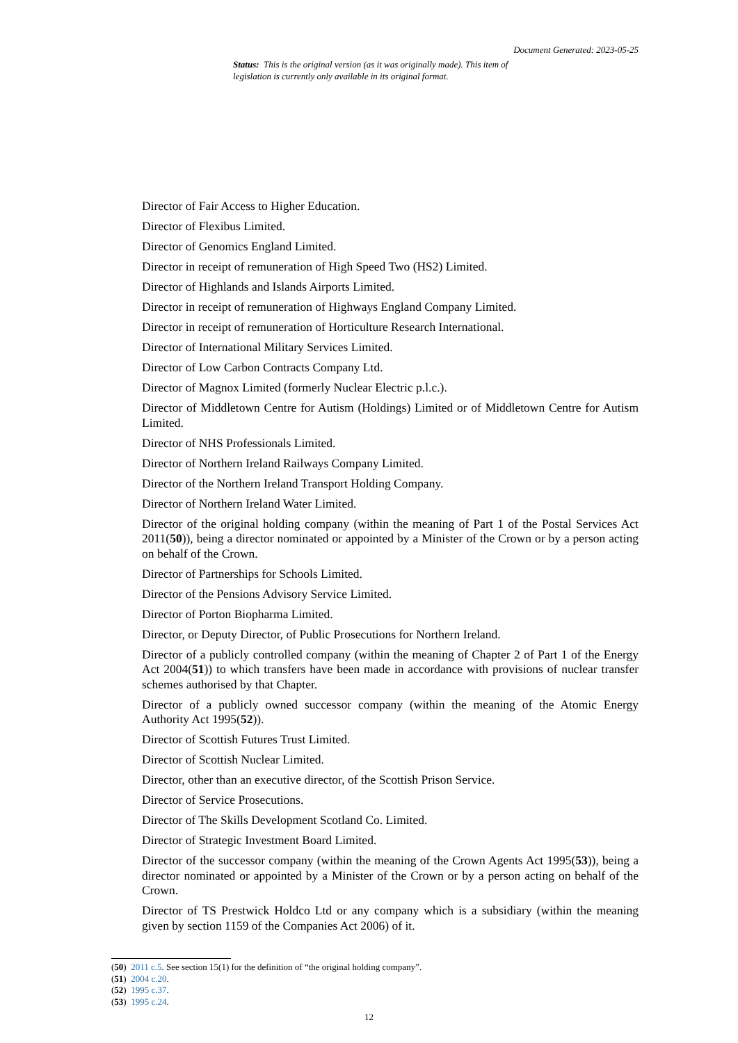Document Generated: 2023-05-25
Status: This is the original version (as it was originally made). This item of legislation is currently only available in its original format.
Director of Fair Access to Higher Education.
Director of Flexibus Limited.
Director of Genomics England Limited.
Director in receipt of remuneration of High Speed Two (HS2) Limited.
Director of Highlands and Islands Airports Limited.
Director in receipt of remuneration of Highways England Company Limited.
Director in receipt of remuneration of Horticulture Research International.
Director of International Military Services Limited.
Director of Low Carbon Contracts Company Ltd.
Director of Magnox Limited (formerly Nuclear Electric p.l.c.).
Director of Middletown Centre for Autism (Holdings) Limited or of Middletown Centre for Autism Limited.
Director of NHS Professionals Limited.
Director of Northern Ireland Railways Company Limited.
Director of the Northern Ireland Transport Holding Company.
Director of Northern Ireland Water Limited.
Director of the original holding company (within the meaning of Part 1 of the Postal Services Act 2011(50)), being a director nominated or appointed by a Minister of the Crown or by a person acting on behalf of the Crown.
Director of Partnerships for Schools Limited.
Director of the Pensions Advisory Service Limited.
Director of Porton Biopharma Limited.
Director, or Deputy Director, of Public Prosecutions for Northern Ireland.
Director of a publicly controlled company (within the meaning of Chapter 2 of Part 1 of the Energy Act 2004(51)) to which transfers have been made in accordance with provisions of nuclear transfer schemes authorised by that Chapter.
Director of a publicly owned successor company (within the meaning of the Atomic Energy Authority Act 1995(52)).
Director of Scottish Futures Trust Limited.
Director of Scottish Nuclear Limited.
Director, other than an executive director, of the Scottish Prison Service.
Director of Service Prosecutions.
Director of The Skills Development Scotland Co. Limited.
Director of Strategic Investment Board Limited.
Director of the successor company (within the meaning of the Crown Agents Act 1995(53)), being a director nominated or appointed by a Minister of the Crown or by a person acting on behalf of the Crown.
Director of TS Prestwick Holdco Ltd or any company which is a subsidiary (within the meaning given by section 1159 of the Companies Act 2006) of it.
(50) 2011 c.5. See section 15(1) for the definition of “the original holding company”.
(51) 2004 c.20.
(52) 1995 c.37.
(53) 1995 c.24.
12